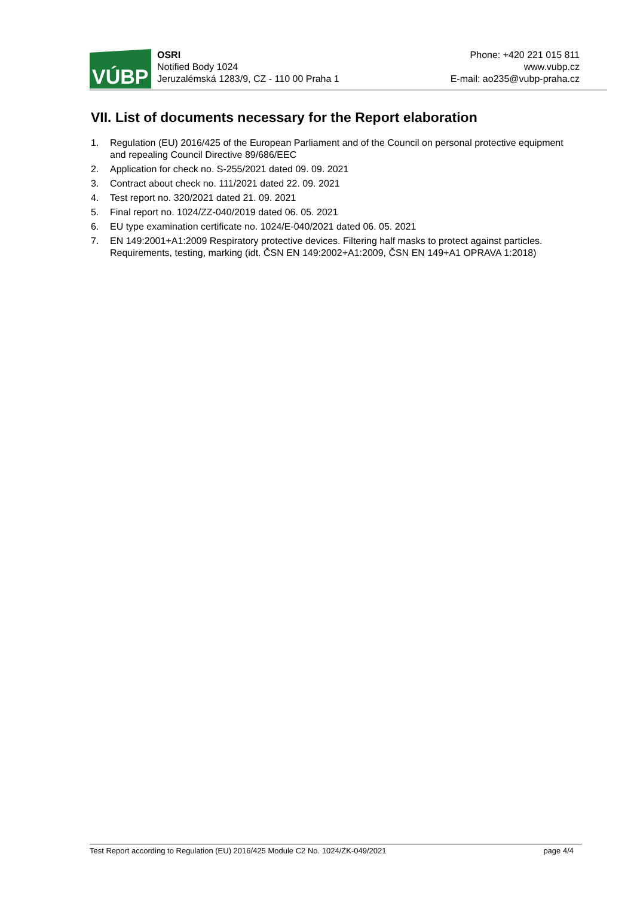VÚBP
OSRI
Notified Body 1024
Jeruzalémská 1283/9, CZ - 110 00 Praha 1
Phone: +420 221 015 811
www.vubp.cz
E-mail: ao235@vubp-praha.cz
VII. List of documents necessary for the Report elaboration
1. Regulation (EU) 2016/425 of the European Parliament and of the Council on personal protective equipment and repealing Council Directive 89/686/EEC
2. Application for check no. S-255/2021 dated 09. 09. 2021
3. Contract about check no. 111/2021 dated 22. 09. 2021
4. Test report no. 320/2021 dated 21. 09. 2021
5. Final report no. 1024/ZZ-040/2019 dated 06. 05. 2021
6. EU type examination certificate no. 1024/E-040/2021 dated 06. 05. 2021
7. EN 149:2001+A1:2009 Respiratory protective devices. Filtering half masks to protect against particles. Requirements, testing, marking (idt. ČSN EN 149:2002+A1:2009, ČSN EN 149+A1 OPRAVA 1:2018)
Test Report according to Regulation (EU) 2016/425 Module C2 No. 1024/ZK-049/2021
page 4/4